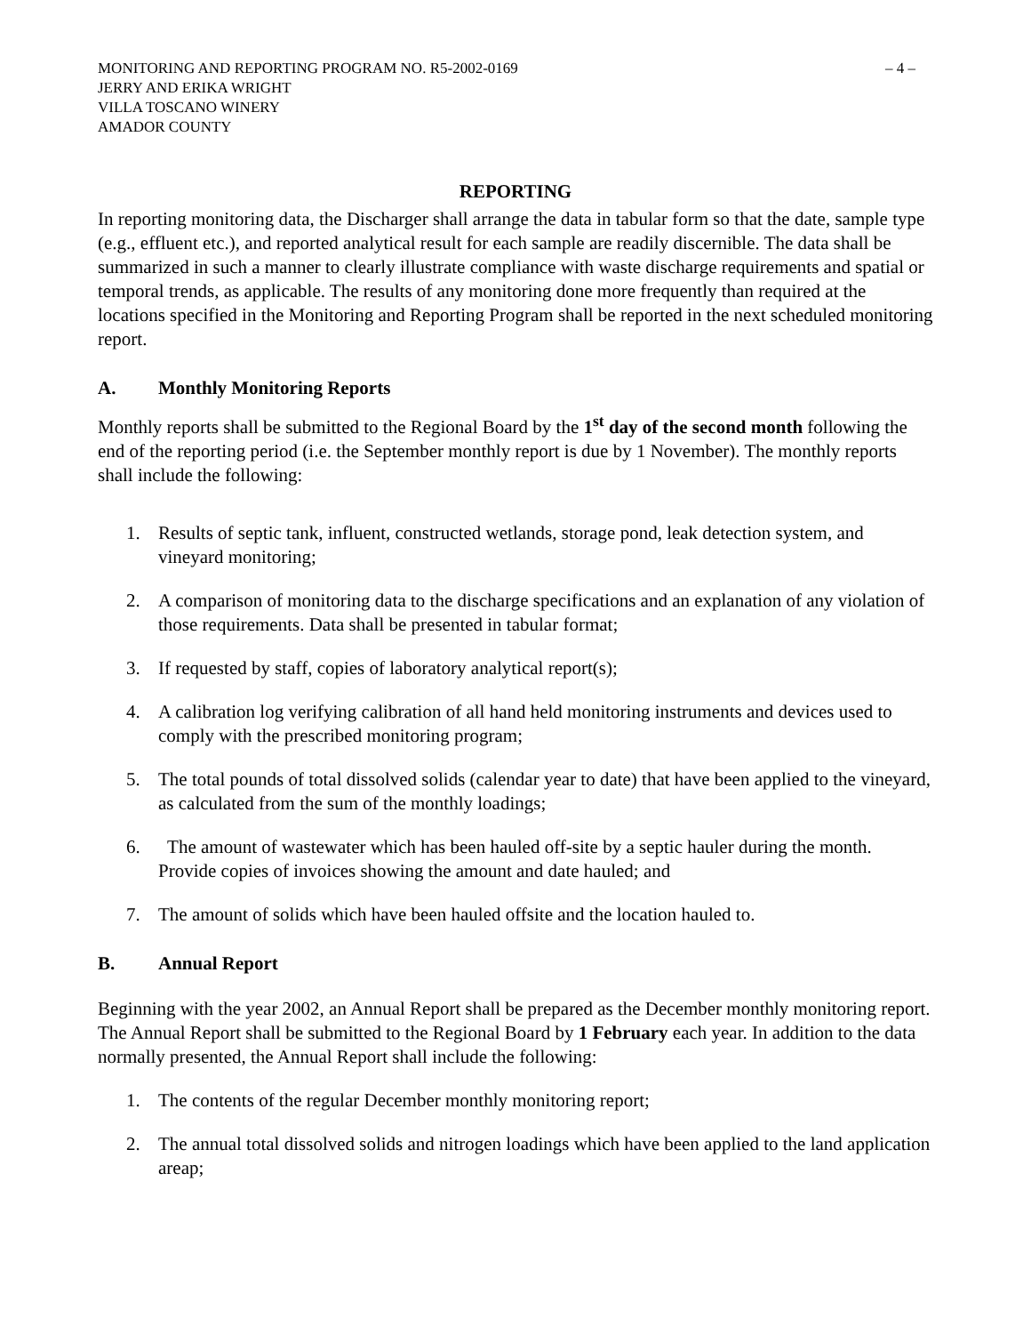MONITORING AND REPORTING PROGRAM NO. R5-2002-0169 – 4 –
JERRY AND ERIKA WRIGHT
VILLA TOSCANO WINERY
AMADOR COUNTY
REPORTING
In reporting monitoring data, the Discharger shall arrange the data in tabular form so that the date, sample type (e.g., effluent etc.), and reported analytical result for each sample are readily discernible. The data shall be summarized in such a manner to clearly illustrate compliance with waste discharge requirements and spatial or temporal trends, as applicable. The results of any monitoring done more frequently than required at the locations specified in the Monitoring and Reporting Program shall be reported in the next scheduled monitoring report.
A. Monthly Monitoring Reports
Monthly reports shall be submitted to the Regional Board by the 1<sup>st</sup> day of the second month following the end of the reporting period (i.e. the September monthly report is due by 1 November). The monthly reports shall include the following:
1. Results of septic tank, influent, constructed wetlands, storage pond, leak detection system, and vineyard monitoring;
2. A comparison of monitoring data to the discharge specifications and an explanation of any violation of those requirements. Data shall be presented in tabular format;
3. If requested by staff, copies of laboratory analytical report(s);
4. A calibration log verifying calibration of all hand held monitoring instruments and devices used to comply with the prescribed monitoring program;
5. The total pounds of total dissolved solids (calendar year to date) that have been applied to the vineyard, as calculated from the sum of the monthly loadings;
6. The amount of wastewater which has been hauled off-site by a septic hauler during the month. Provide copies of invoices showing the amount and date hauled; and
7. The amount of solids which have been hauled offsite and the location hauled to.
B. Annual Report
Beginning with the year 2002, an Annual Report shall be prepared as the December monthly monitoring report. The Annual Report shall be submitted to the Regional Board by 1 February each year. In addition to the data normally presented, the Annual Report shall include the following:
1. The contents of the regular December monthly monitoring report;
2. The annual total dissolved solids and nitrogen loadings which have been applied to the land application areap;